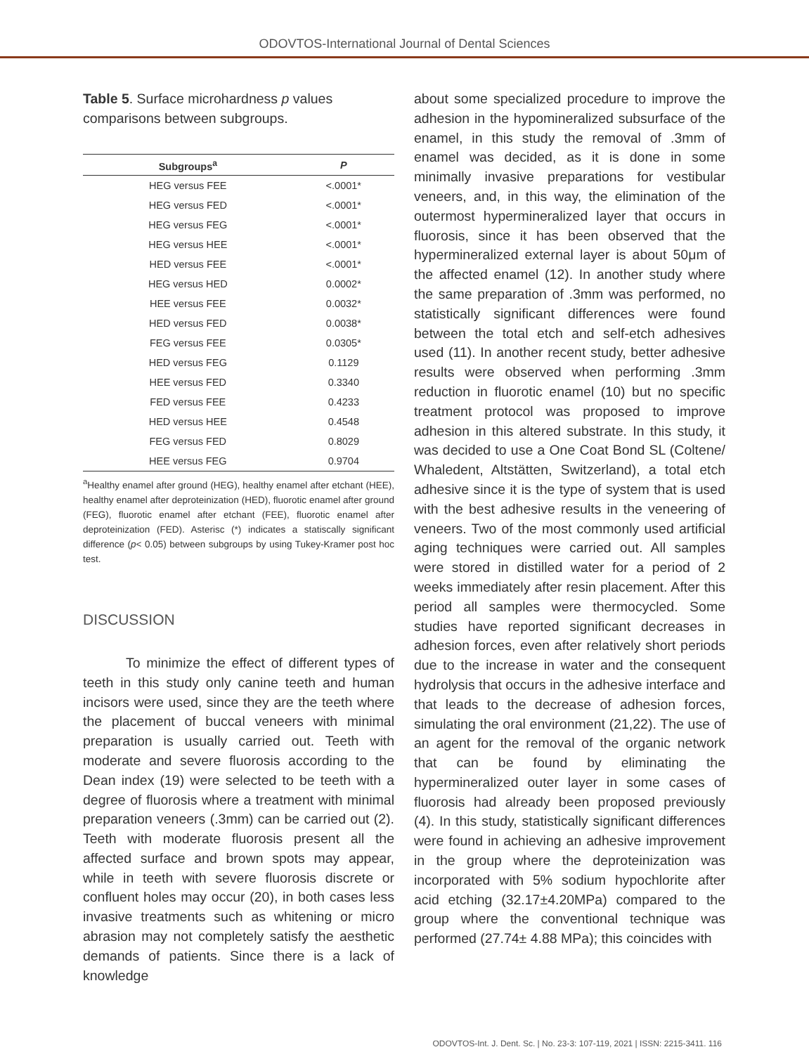ODOVTOS-International Journal of Dental Sciences
Table 5. Surface microhardness p values comparisons between subgroups.
| Subgroups<sup>a</sup> | P |
| --- | --- |
| HEG versus FEE | <.0001* |
| HEG versus FED | <.0001* |
| HEG versus FEG | <.0001* |
| HEG versus HEE | <.0001* |
| HED versus FEE | <.0001* |
| HEG versus HED | 0.0002* |
| HEE versus FEE | 0.0032* |
| HED versus FED | 0.0038* |
| FEG versus FEE | 0.0305* |
| HED versus FEG | 0.1129 |
| HEE versus FED | 0.3340 |
| FED versus FEE | 0.4233 |
| HED versus HEE | 0.4548 |
| FEG versus FED | 0.8029 |
| HEE versus FEG | 0.9704 |
<sup>a</sup> Healthy enamel after ground (HEG), healthy enamel after etchant (HEE), healthy enamel after deproteinization (HED), fluorotic enamel after ground (FEG), fluorotic enamel after etchant (FEE), fluorotic enamel after deproteinization (FED). Asterisc (*) indicates a statiscally significant difference (p< 0.05) between subgroups by using Tukey-Kramer post hoc test.
DISCUSSION
To minimize the effect of different types of teeth in this study only canine teeth and human incisors were used, since they are the teeth where the placement of buccal veneers with minimal preparation is usually carried out. Teeth with moderate and severe fluorosis according to the Dean index (19) were selected to be teeth with a degree of fluorosis where a treatment with minimal preparation veneers (.3mm) can be carried out (2). Teeth with moderate fluorosis present all the affected surface and brown spots may appear, while in teeth with severe fluorosis discrete or confluent holes may occur (20), in both cases less invasive treatments such as whitening or micro abrasion may not completely satisfy the aesthetic demands of patients. Since there is a lack of knowledge
about some specialized procedure to improve the adhesion in the hypomineralized subsurface of the enamel, in this study the removal of .3mm of enamel was decided, as it is done in some minimally invasive preparations for vestibular veneers, and, in this way, the elimination of the outermost hypermineralized layer that occurs in fluorosis, since it has been observed that the hypermineralized external layer is about 50μm of the affected enamel (12). In another study where the same preparation of .3mm was performed, no statistically significant differences were found between the total etch and self-etch adhesives used (11). In another recent study, better adhesive results were observed when performing .3mm reduction in fluorotic enamel (10) but no specific treatment protocol was proposed to improve adhesion in this altered substrate. In this study, it was decided to use a One Coat Bond SL (Coltene/ Whaledent, Altstätten, Switzerland), a total etch adhesive since it is the type of system that is used with the best adhesive results in the veneering of veneers. Two of the most commonly used artificial aging techniques were carried out. All samples were stored in distilled water for a period of 2 weeks immediately after resin placement. After this period all samples were thermocycled. Some studies have reported significant decreases in adhesion forces, even after relatively short periods due to the increase in water and the consequent hydrolysis that occurs in the adhesive interface and that leads to the decrease of adhesion forces, simulating the oral environment (21,22). The use of an agent for the removal of the organic network that can be found by eliminating the hypermineralized outer layer in some cases of fluorosis had already been proposed previously (4). In this study, statistically significant differences were found in achieving an adhesive improvement in the group where the deproteinization was incorporated with 5% sodium hypochlorite after acid etching (32.17±4.20MPa) compared to the group where the conventional technique was performed (27.74± 4.88 MPa); this coincides with
ODOVTOS-Int. J. Dent. Sc. | No. 23-3: 107-119, 2021 | ISSN: 2215-3411. 116